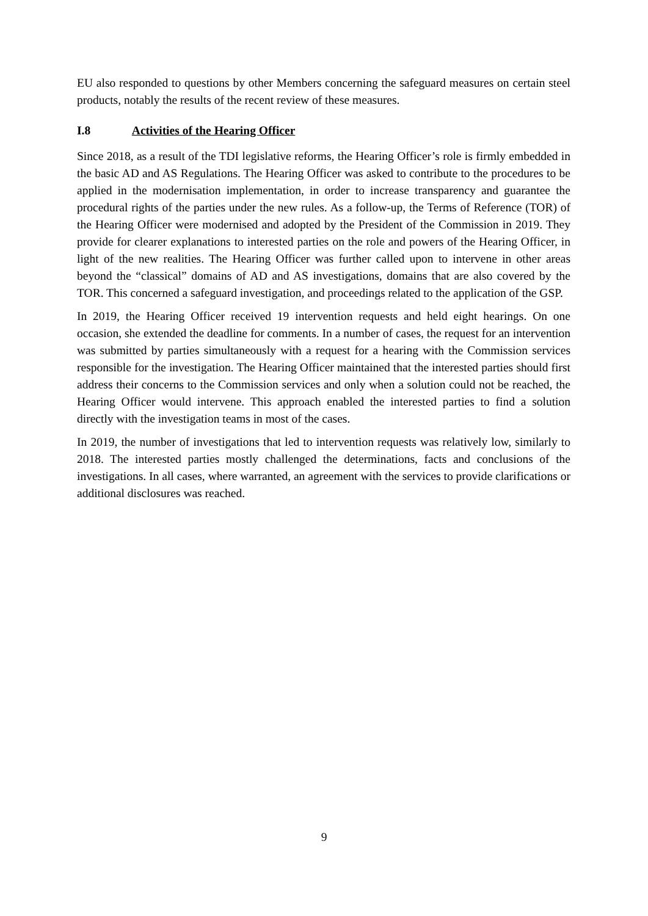EU also responded to questions by other Members concerning the safeguard measures on certain steel products, notably the results of the recent review of these measures.
I.8 Activities of the Hearing Officer
Since 2018, as a result of the TDI legislative reforms, the Hearing Officer’s role is firmly embedded in the basic AD and AS Regulations. The Hearing Officer was asked to contribute to the procedures to be applied in the modernisation implementation, in order to increase transparency and guarantee the procedural rights of the parties under the new rules. As a follow-up, the Terms of Reference (TOR) of the Hearing Officer were modernised and adopted by the President of the Commission in 2019. They provide for clearer explanations to interested parties on the role and powers of the Hearing Officer, in light of the new realities. The Hearing Officer was further called upon to intervene in other areas beyond the “classical” domains of AD and AS investigations, domains that are also covered by the TOR. This concerned a safeguard investigation, and proceedings related to the application of the GSP.
In 2019, the Hearing Officer received 19 intervention requests and held eight hearings. On one occasion, she extended the deadline for comments. In a number of cases, the request for an intervention was submitted by parties simultaneously with a request for a hearing with the Commission services responsible for the investigation. The Hearing Officer maintained that the interested parties should first address their concerns to the Commission services and only when a solution could not be reached, the Hearing Officer would intervene. This approach enabled the interested parties to find a solution directly with the investigation teams in most of the cases.
In 2019, the number of investigations that led to intervention requests was relatively low, similarly to 2018. The interested parties mostly challenged the determinations, facts and conclusions of the investigations. In all cases, where warranted, an agreement with the services to provide clarifications or additional disclosures was reached.
9